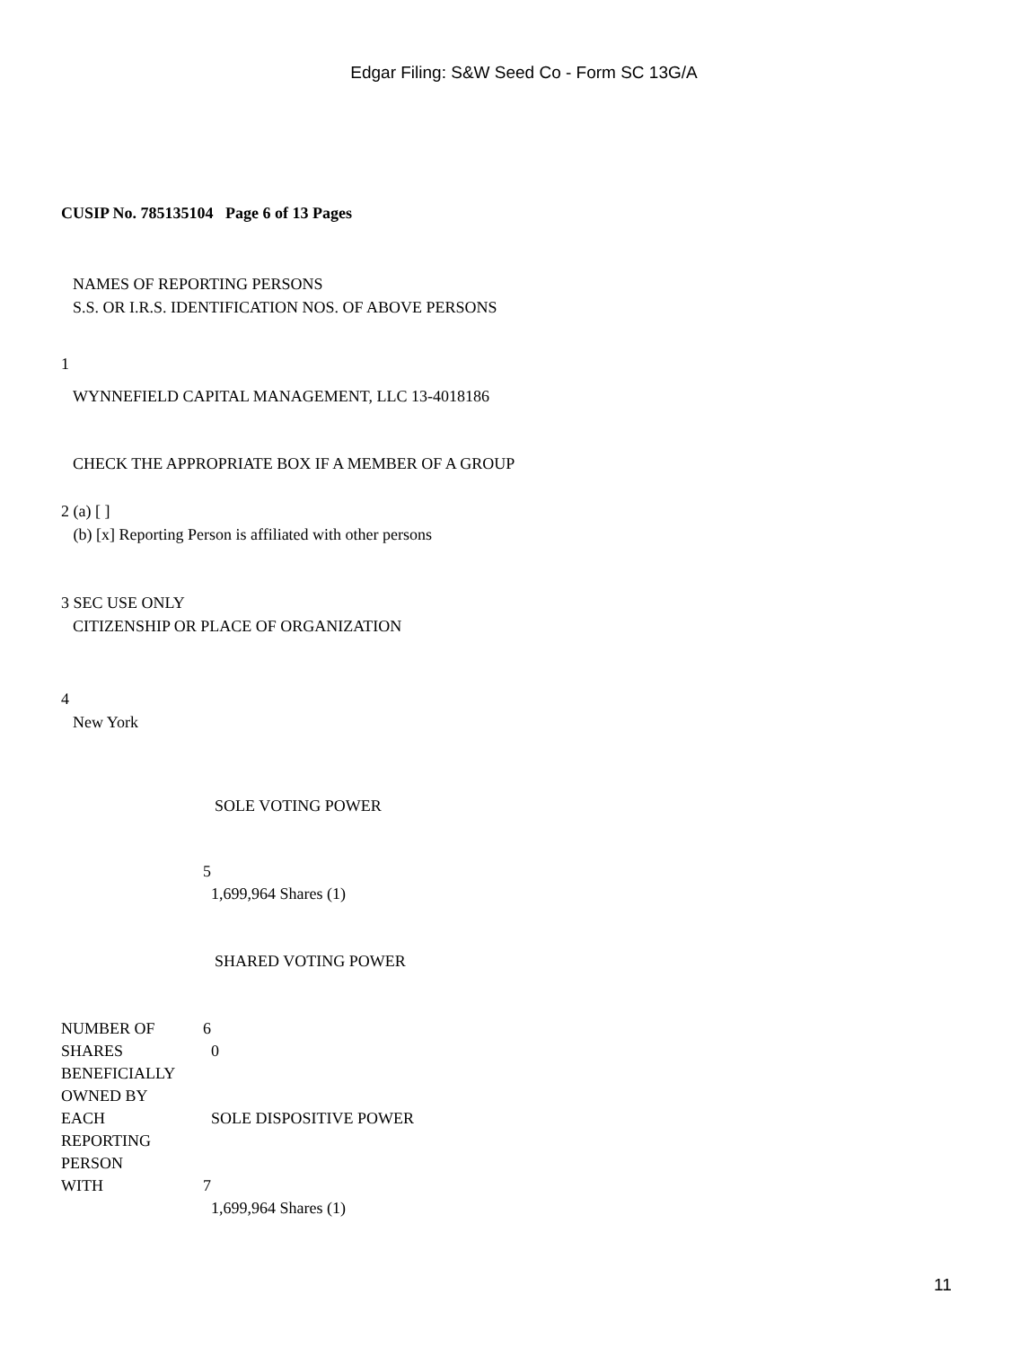Edgar Filing: S&W Seed Co - Form SC 13G/A
CUSIP No. 785135104 Page 6 of 13 Pages
NAMES OF REPORTING PERSONS
S.S. OR I.R.S. IDENTIFICATION NOS. OF ABOVE PERSONS
1
WYNNEFIELD CAPITAL MANAGEMENT, LLC 13-4018186
CHECK THE APPROPRIATE BOX IF A MEMBER OF A GROUP
2 (a) [ ]
(b) [x] Reporting Person is affiliated with other persons
3 SEC USE ONLY
CITIZENSHIP OR PLACE OF ORGANIZATION
4
New York
| | SOLE VOTING POWER |
| | 5 1,699,964 Shares (1) |
| | SHARED VOTING POWER |
| NUMBER OF SHARES BENEFICIALLY OWNED BY EACH REPORTING PERSON WITH | 6 0 SOLE DISPOSITIVE POWER 7 1,699,964 Shares (1) |
11